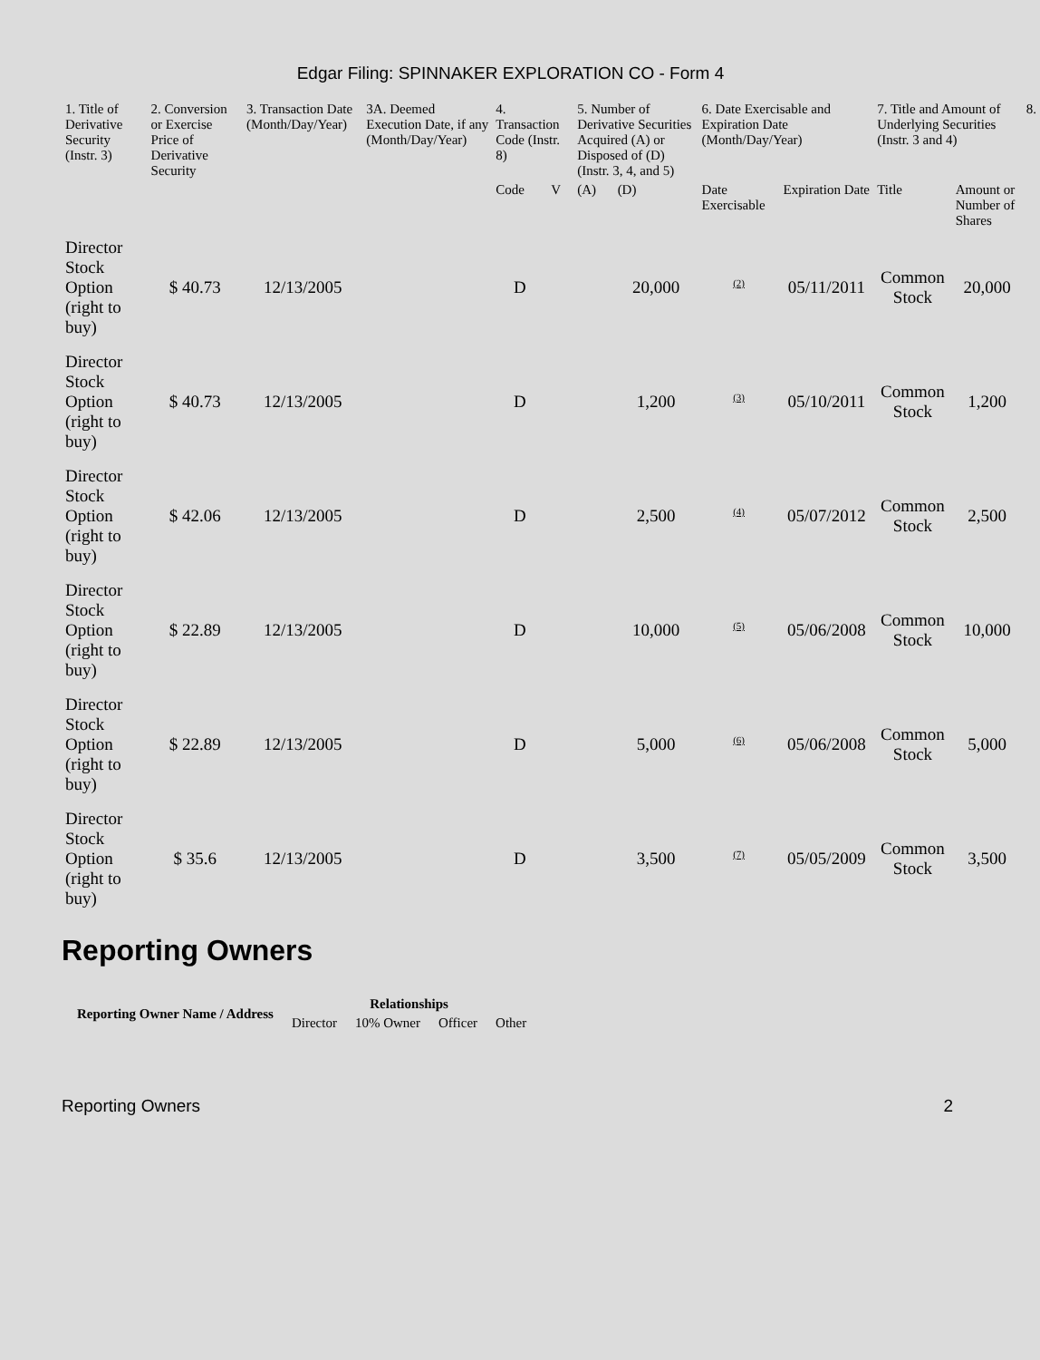Edgar Filing: SPINNAKER EXPLORATION CO - Form 4
| 1. Title of Derivative Security (Instr. 3) | 2. Conversion or Exercise Price of Derivative Security | 3. Transaction Date (Month/Day/Year) | 3A. Deemed Execution Date, if any (Month/Day/Year) | 4. Transaction Code (Instr. 8) | | 5. Number of Derivative Securities Acquired (A) or Disposed of (D) (Instr. 3, 4, and 5) | | 6. Date Exercisable and Expiration Date (Month/Day/Year) | | 7. Title and Amount of Underlying Securities (Instr. 3 and 4) | | 8. |
| --- | --- | --- | --- | --- | --- | --- | --- | --- | --- | --- | --- | --- |
| | | | | Code | V | (A) | (D) | Date Exercisable | Expiration Date | Title | Amount or Number of Shares | |
| Director Stock Option (right to buy) | $ 40.73 | 12/13/2005 | | D | | | 20,000 | <sup>(2)</sup> | 05/11/2011 | Common Stock | 20,000 | |
| Director Stock Option (right to buy) | $ 40.73 | 12/13/2005 | | D | | | 1,200 | <sup>(3)</sup> | 05/10/2011 | Common Stock | 1,200 | |
| Director Stock Option (right to buy) | $ 42.06 | 12/13/2005 | | D | | | 2,500 | <sup>(4)</sup> | 05/07/2012 | Common Stock | 2,500 | |
| Director Stock Option (right to buy) | $ 22.89 | 12/13/2005 | | D | | | 10,000 | <sup>(5)</sup> | 05/06/2008 | Common Stock | 10,000 | |
| Director Stock Option (right to buy) | $ 22.89 | 12/13/2005 | | D | | | 5,000 | <sup>(6)</sup> | 05/06/2008 | Common Stock | 5,000 | |
| Director Stock Option (right to buy) | $ 35.6 | 12/13/2005 | | D | | | 3,500 | <sup>(7)</sup> | 05/05/2009 | Common Stock | 3,500 | |
Reporting Owners
| Reporting Owner Name / Address | Relationships | | | |
| --- | --- | --- | --- | --- |
| | Director | 10% Owner | Officer | Other |
Reporting Owners 2